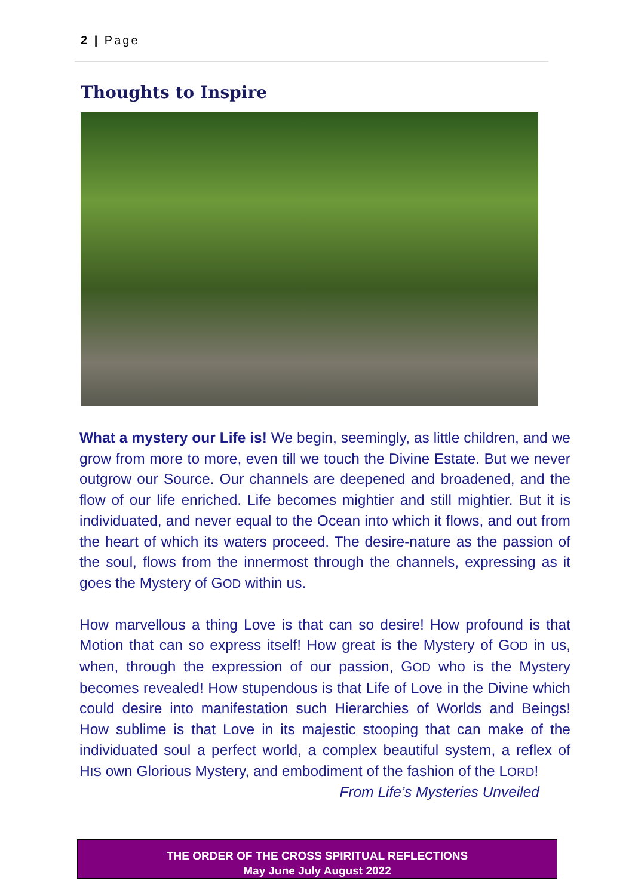2 | Page
Thoughts to Inspire
What a mystery our Life is! We begin, seemingly, as little children, and we grow from more to more, even till we touch the Divine Estate. But we never outgrow our Source. Our channels are deepened and broadened, and the flow of our life enriched. Life becomes mightier and still mightier. But it is individuated, and never equal to the Ocean into which it flows, and out from the heart of which its waters proceed. The desire-nature as the passion of the soul, flows from the innermost through the channels, expressing as it goes the Mystery of GOD within us.
How marvellous a thing Love is that can so desire! How profound is that Motion that can so express itself! How great is the Mystery of GOD in us, when, through the expression of our passion, GOD who is the Mystery becomes revealed! How stupendous is that Life of Love in the Divine which could desire into manifestation such Hierarchies of Worlds and Beings! How sublime is that Love in its majestic stooping that can make of the individuated soul a perfect world, a complex beautiful system, a reflex of HIS own Glorious Mystery, and embodiment of the fashion of the LORD!
From Life’s Mysteries Unveiled
THE ORDER OF THE CROSS SPIRITUAL REFLECTIONS
May June July August 2022